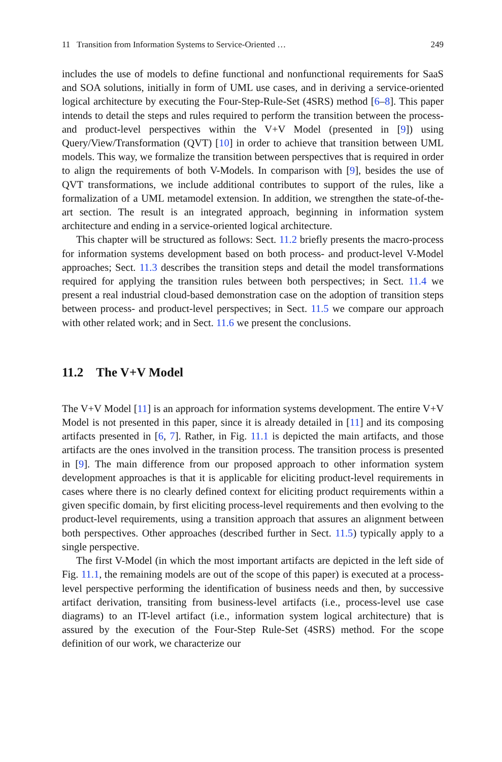11 Transition from Information Systems to Service-Oriented … 249
includes the use of models to define functional and nonfunctional requirements for SaaS and SOA solutions, initially in form of UML use cases, and in deriving a service-oriented logical architecture by executing the Four-Step-Rule-Set (4SRS) method [6–8]. This paper intends to detail the steps and rules required to perform the transition between the process- and product-level perspectives within the V+V Model (presented in [9]) using Query/View/Transformation (QVT) [10] in order to achieve that transition between UML models. This way, we formalize the transition between perspectives that is required in order to align the requirements of both V-Models. In comparison with [9], besides the use of QVT transformations, we include additional contributes to support of the rules, like a formalization of a UML metamodel extension. In addition, we strengthen the state-of-the-art section. The result is an integrated approach, beginning in information system architecture and ending in a service-oriented logical architecture.
This chapter will be structured as follows: Sect. 11.2 briefly presents the macro-process for information systems development based on both process- and product-level V-Model approaches; Sect. 11.3 describes the transition steps and detail the model transformations required for applying the transition rules between both perspectives; in Sect. 11.4 we present a real industrial cloud-based demonstration case on the adoption of transition steps between process- and product-level perspectives; in Sect. 11.5 we compare our approach with other related work; and in Sect. 11.6 we present the conclusions.
11.2 The V+V Model
The V+V Model [11] is an approach for information systems development. The entire V+V Model is not presented in this paper, since it is already detailed in [11] and its composing artifacts presented in [6, 7]. Rather, in Fig. 11.1 is depicted the main artifacts, and those artifacts are the ones involved in the transition process. The transition process is presented in [9]. The main difference from our proposed approach to other information system development approaches is that it is applicable for eliciting product-level requirements in cases where there is no clearly defined context for eliciting product requirements within a given specific domain, by first eliciting process-level requirements and then evolving to the product-level requirements, using a transition approach that assures an alignment between both perspectives. Other approaches (described further in Sect. 11.5) typically apply to a single perspective.
The first V-Model (in which the most important artifacts are depicted in the left side of Fig. 11.1, the remaining models are out of the scope of this paper) is executed at a process-level perspective performing the identification of business needs and then, by successive artifact derivation, transiting from business-level artifacts (i.e., process-level use case diagrams) to an IT-level artifact (i.e., information system logical architecture) that is assured by the execution of the Four-Step Rule-Set (4SRS) method. For the scope definition of our work, we characterize our